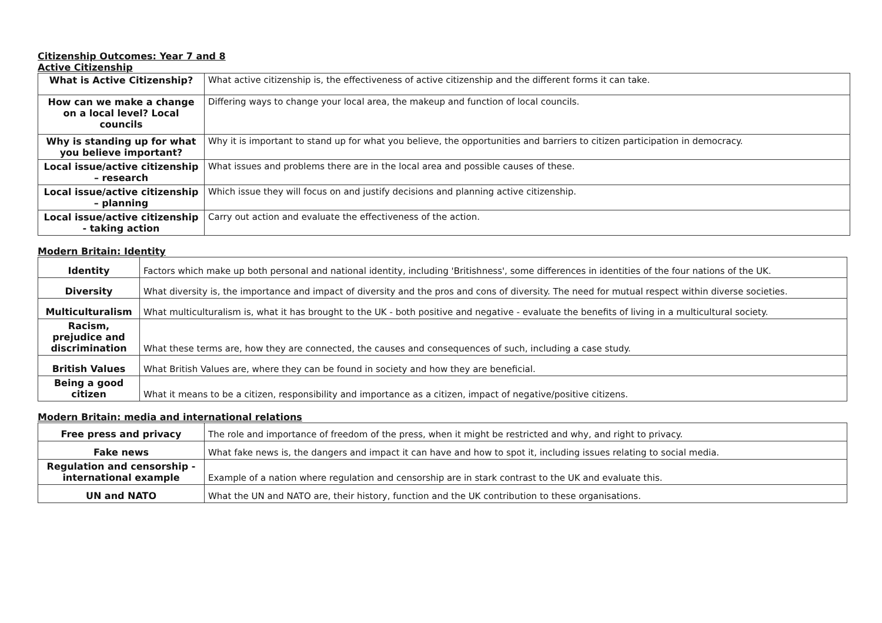Citizenship Outcomes: Year 7 and 8
Active Citizenship
| What is Active Citizenship? | What active citizenship is, the effectiveness of active citizenship and the different forms it can take. |
| How can we make a change on a local level? Local councils | Differing ways to change your local area, the makeup and function of local councils. |
| Why is standing up for what you believe important? | Why it is important to stand up for what you believe, the opportunities and barriers to citizen participation in democracy. |
| Local issue/active citizenship – research | What issues and problems there are in the local area and possible causes of these. |
| Local issue/active citizenship – planning | Which issue they will focus on and justify decisions and planning active citizenship. |
| Local issue/active citizenship - taking action | Carry out action and evaluate the effectiveness of the action. |
Modern Britain: Identity
| Identity | Factors which make up both personal and national identity, including 'Britishness', some differences in identities of the four nations of the UK. |
| Diversity | What diversity is, the importance and impact of diversity and the pros and cons of diversity. The need for mutual respect within diverse societies. |
| Multiculturalism | What multiculturalism is, what it has brought to the UK - both positive and negative - evaluate the benefits of living in a multicultural society. |
| Racism, prejudice and discrimination | What these terms are, how they are connected, the causes and consequences of such, including a case study. |
| British Values | What British Values are, where they can be found in society and how they are beneficial. |
| Being a good citizen | What it means to be a citizen, responsibility and importance as a citizen, impact of negative/positive citizens. |
Modern Britain: media and international relations
| Free press and privacy | The role and importance of freedom of the press, when it might be restricted and why, and right to privacy. |
| Fake news | What fake news is, the dangers and impact it can have and how to spot it, including issues relating to social media. |
| Regulation and censorship - international example | Example of a nation where regulation and censorship are in stark contrast to the UK and evaluate this. |
| UN and NATO | What the UN and NATO are, their history, function and the UK contribution to these organisations. |